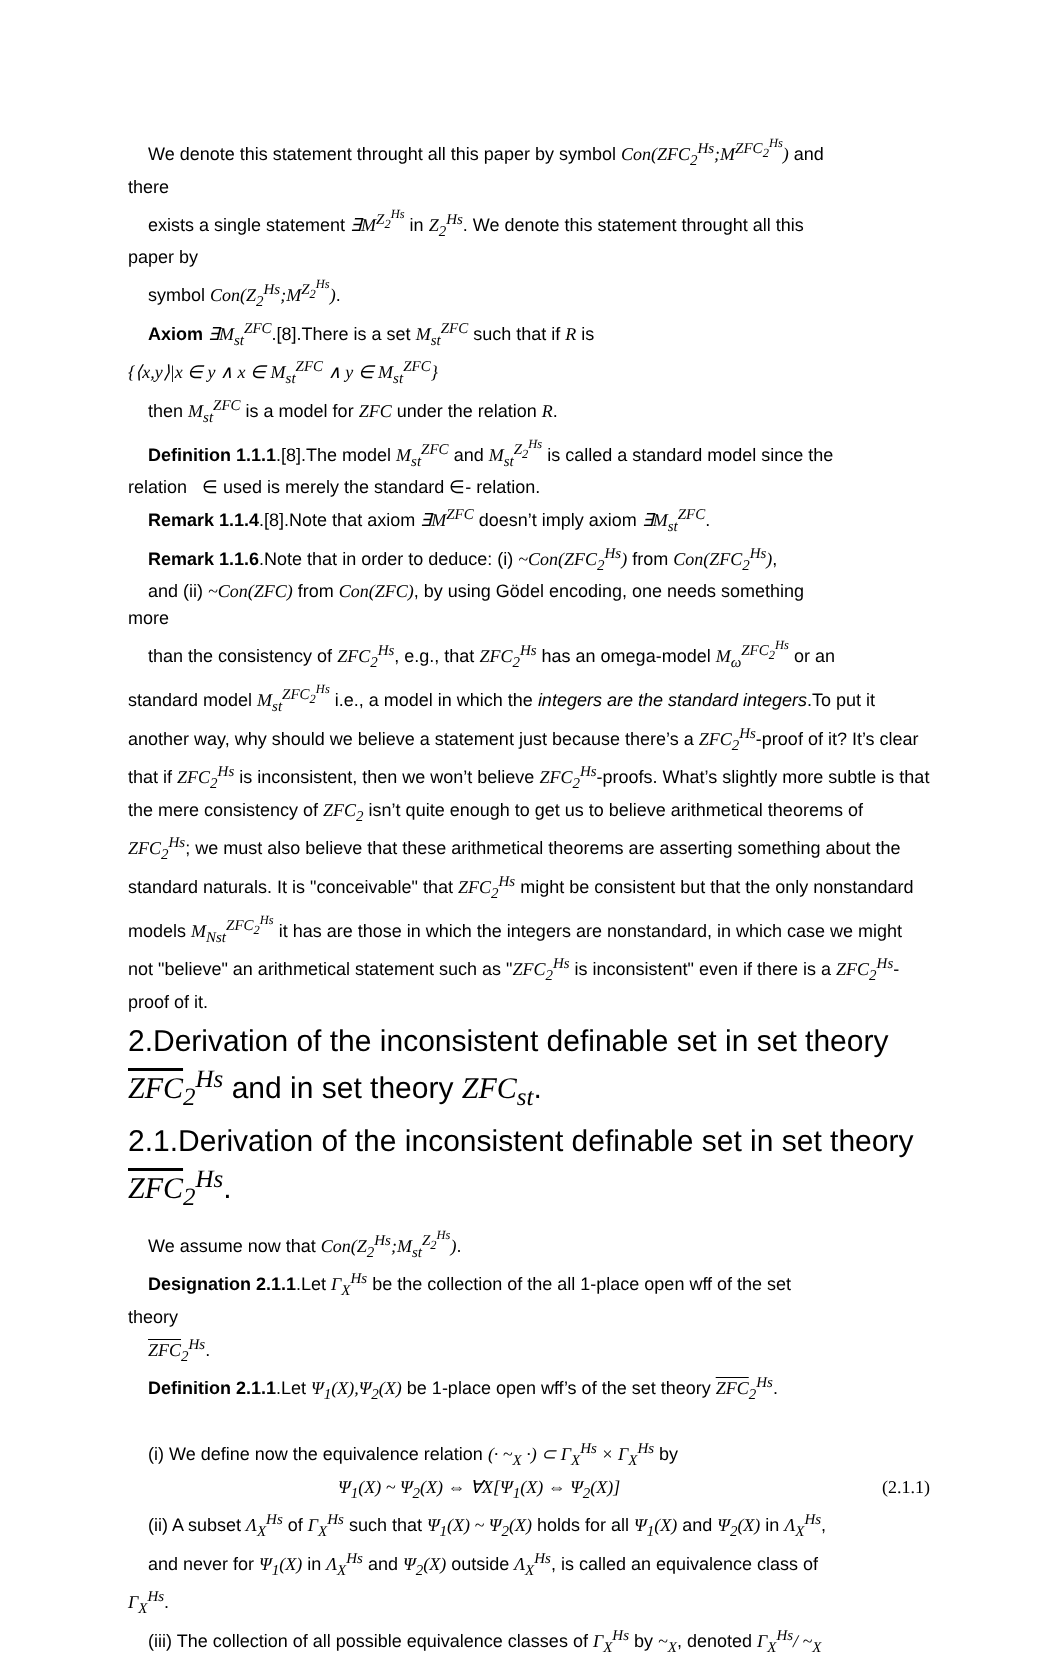We denote this statement throught all this paper by symbol Con(ZFC<sub>2</sub><sup>Hs</sup>;M<sup>ZFC<sub>2</sub><sup>Hs</sup></sup>) and
there
exists a single statement ∃M<sup>Z<sub>2</sub><sup>Hs</sup></sup> in Z<sub>2</sub><sup>Hs</sup>. We denote this statement throught all this
paper by
symbol Con(Z<sub>2</sub><sup>Hs</sup>;M<sup>Z<sub>2</sub><sup>Hs</sup></sup>).
Axiom ∃M<sub>st</sub><sup>ZFC</sup>.[8].There is a set M<sub>st</sub><sup>ZFC</sup> such that if R is
{⟨x,y⟩|x ∈ y ∧ x ∈ M<sub>st</sub><sup>ZFC</sup> ∧ y ∈ M<sub>st</sub><sup>ZFC</sup>}
then M<sub>st</sub><sup>ZFC</sup> is a model for ZFC under the relation R.
Definition 1.1.1.[8].The model M<sub>st</sub><sup>ZFC</sup> and M<sub>st</sub><sup>Z<sub>2</sub><sup>Hs</sup></sup> is called a standard model since the
relation ∈ used is merely the standard ∈- relation.
Remark 1.1.4.[8].Note that axiom ∃M<sup>ZFC</sup> doesn’t imply axiom ∃M<sub>st</sub><sup>ZFC</sup>.
Remark 1.1.6.Note that in order to deduce: (i) ~Con(ZFC<sub>2</sub><sup>Hs</sup>) from Con(ZFC<sub>2</sub><sup>Hs</sup>),
and (ii) ~Con(ZFC) from Con(ZFC), by using Gödel encoding, one needs something
more
than the consistency of ZFC<sub>2</sub><sup>Hs</sup>, e.g., that ZFC<sub>2</sub><sup>Hs</sup> has an omega-model M<sub>ω</sub><sup>ZFC<sub>2</sub><sup>Hs</sup></sup> or an
standard model M<sub>st</sub><sup>ZFC<sub>2</sub><sup>Hs</sup></sup> i.e., a model in which the integers are the standard integers.To put it another way, why should we believe a statement just because there’s a ZFC<sub>2</sub><sup>Hs</sup>-proof of it? It’s clear that if ZFC<sub>2</sub><sup>Hs</sup> is inconsistent, then we won’t believe ZFC<sub>2</sub><sup>Hs</sup>-proofs. What’s slightly more subtle is that the mere consistency of ZFC<sub>2</sub> isn’t quite enough to get us to believe arithmetical theorems of ZFC<sub>2</sub><sup>Hs</sup>; we must also believe that these arithmetical theorems are asserting something about the standard naturals. It is "conceivable" that ZFC<sub>2</sub><sup>Hs</sup> might be consistent but that the only nonstandard models M<sub>Nst</sub><sup>ZFC<sub>2</sub><sup>Hs</sup></sup> it has are those in which the integers are nonstandard, in which case we might not "believe" an arithmetical statement such as "ZFC<sub>2</sub><sup>Hs</sup> is inconsistent" even if there is a ZFC<sub>2</sub><sup>Hs</sup>-proof of it.
2.Derivation of the inconsistent definable set in set theory ZFC<sub>2</sub><sup>Hs</sup> and in set theory ZFC<sub>st</sub>.
2.1.Derivation of the inconsistent definable set in set theory ZFC<sub>2</sub><sup>Hs</sup>.
We assume now that Con(Z<sub>2</sub><sup>Hs</sup>;M<sub>st</sub><sup>Z<sub>2</sub><sup>Hs</sup></sup>).
Designation 2.1.1.Let Γ<sub>X</sub><sup>Hs</sup> be the collection of the all 1-place open wff of the set
theory
ZFC<sub>2</sub><sup>Hs</sup>.
Definition 2.1.1.Let Ψ<sub>1</sub>(X),Ψ<sub>2</sub>(X) be 1-place open wff’s of the set theory ZFC<sub>2</sub><sup>Hs</sup>.
(i) We define now the equivalence relation (· ~<sub>X</sub> ·) ⊂ Γ<sub>X</sub><sup>Hs</sup> × Γ<sub>X</sub><sup>Hs</sup> by
Ψ<sub>1</sub>(X) ~ Ψ<sub>2</sub>(X) ⇔ ∀X[Ψ<sub>1</sub>(X) ⇔ Ψ<sub>2</sub>(X)] (2.1.1)
(ii) A subset Λ<sub>X</sub><sup>Hs</sup> of Γ<sub>X</sub><sup>Hs</sup> such that Ψ<sub>1</sub>(X) ~ Ψ<sub>2</sub>(X) holds for all Ψ<sub>1</sub>(X) and Ψ<sub>2</sub>(X) in Λ<sub>X</sub><sup>Hs</sup>,
and never for Ψ<sub>1</sub>(X) in Λ<sub>X</sub><sup>Hs</sup> and Ψ<sub>2</sub>(X) outside Λ<sub>X</sub><sup>Hs</sup>, is called an equivalence class of
Γ<sub>X</sub><sup>Hs</sup>.
(iii) The collection of all possible equivalence classes of Γ<sub>X</sub><sup>Hs</sup> by ~<sub>X</sub>, denoted Γ<sub>X</sub><sup>Hs</sup>/ ~<sub>X</sub>